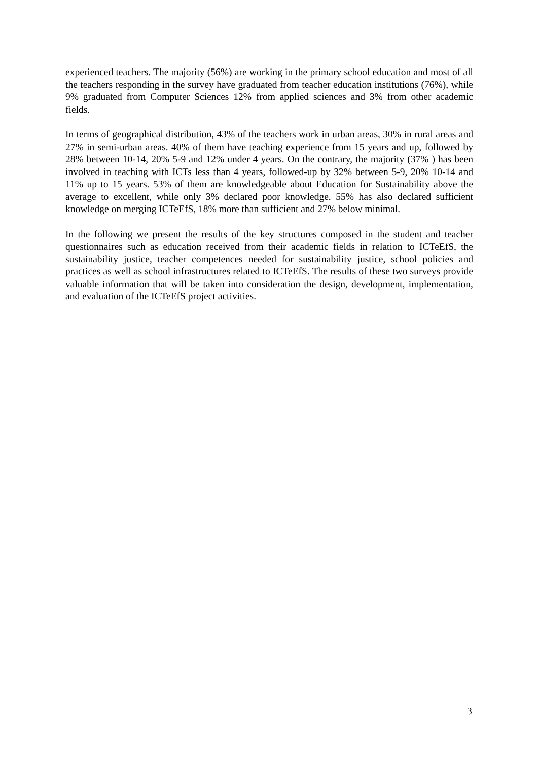experienced teachers. The majority (56%) are working in the primary school education and most of all the teachers responding in the survey have graduated from teacher education institutions (76%), while 9% graduated from Computer Sciences 12% from applied sciences and 3% from other academic fields.
In terms of geographical distribution, 43% of the teachers work in urban areas, 30% in rural areas and 27% in semi-urban areas. 40% of them have teaching experience from 15 years and up, followed by 28% between 10-14, 20% 5-9 and 12% under 4 years. On the contrary, the majority (37% ) has been involved in teaching with ICTs less than 4 years, followed-up by 32% between 5-9, 20% 10-14 and 11% up to 15 years. 53% of them are knowledgeable about Education for Sustainability above the average to excellent, while only 3% declared poor knowledge. 55% has also declared sufficient knowledge on merging ICTeEfS, 18% more than sufficient and 27% below minimal.
In the following we present the results of the key structures composed in the student and teacher questionnaires such as education received from their academic fields in relation to ICTeEfS, the sustainability justice, teacher competences needed for sustainability justice, school policies and practices as well as school infrastructures related to ICTeEfS. The results of these two surveys provide valuable information that will be taken into consideration the design, development, implementation, and evaluation of the ICTeEfS project activities.
3